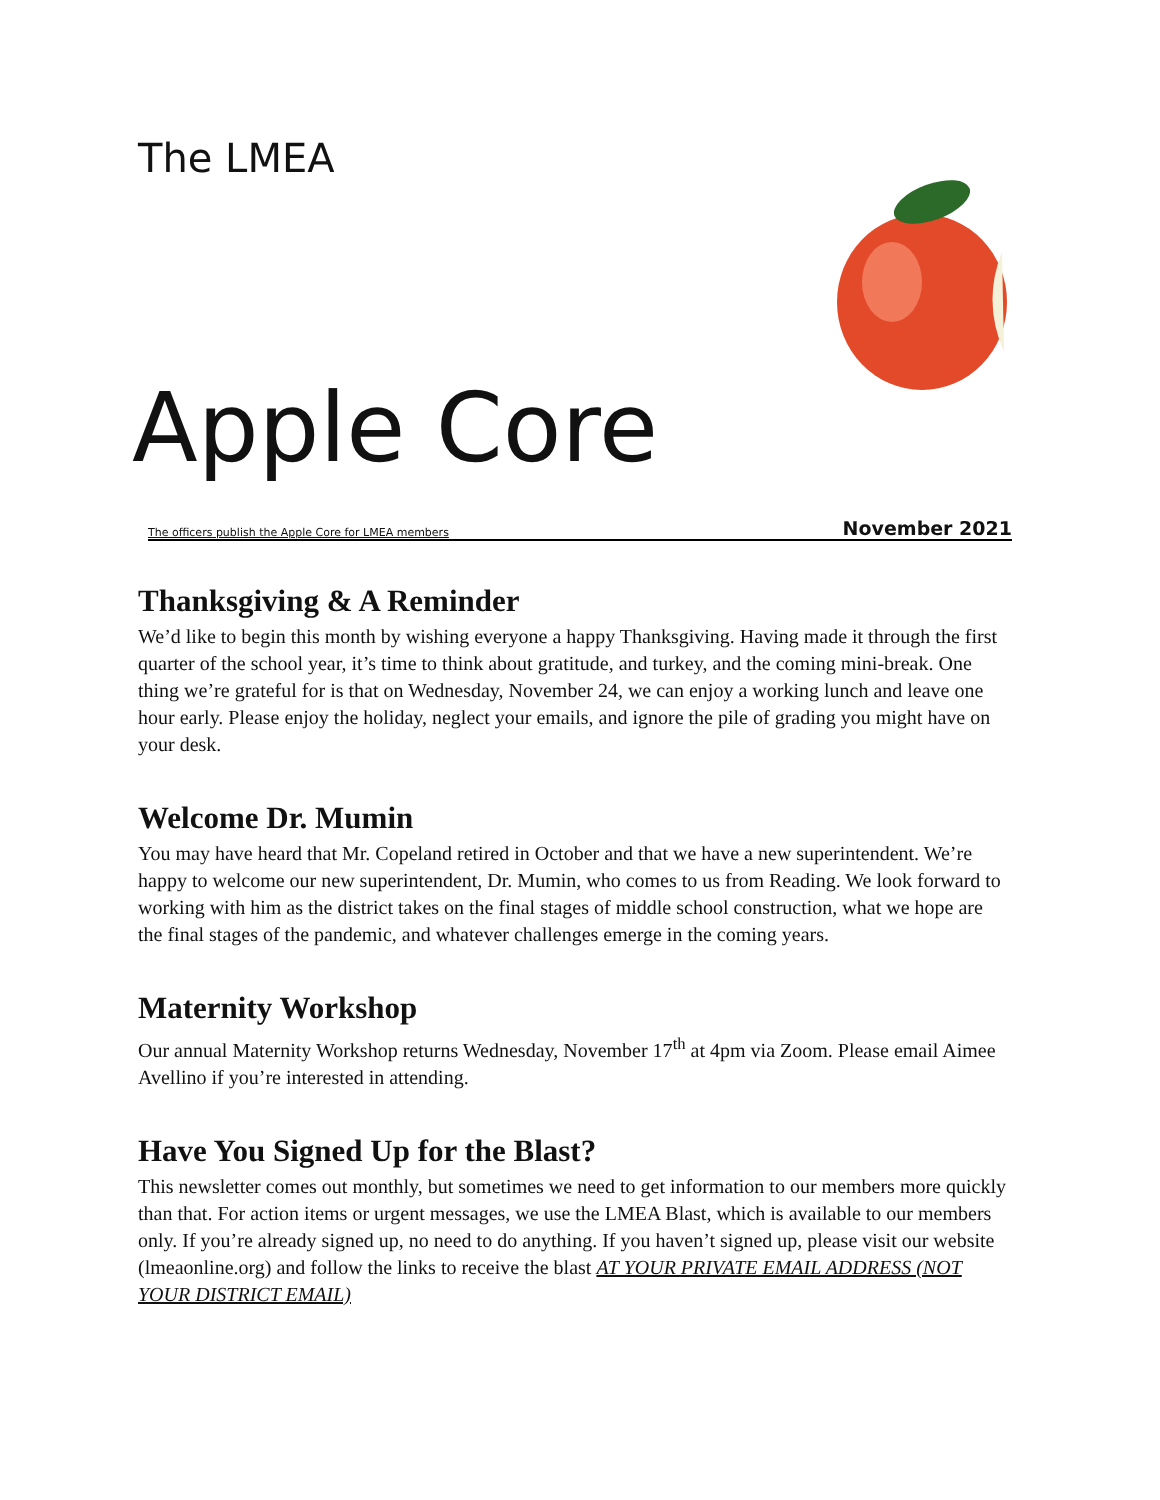The LMEA
Apple Core
The officers publish the Apple Core for LMEA members November 2021
Thanksgiving & A Reminder
We’d like to begin this month by wishing everyone a happy Thanksgiving. Having made it through the first quarter of the school year, it’s time to think about gratitude, and turkey, and the coming mini-break. One thing we’re grateful for is that on Wednesday, November 24, we can enjoy a working lunch and leave one hour early. Please enjoy the holiday, neglect your emails, and ignore the pile of grading you might have on your desk.
Welcome Dr. Mumin
You may have heard that Mr. Copeland retired in October and that we have a new superintendent. We’re happy to welcome our new superintendent, Dr. Mumin, who comes to us from Reading. We look forward to working with him as the district takes on the final stages of middle school construction, what we hope are the final stages of the pandemic, and whatever challenges emerge in the coming years.
Maternity Workshop
Our annual Maternity Workshop returns Wednesday, November 17<sup>th</sup> at 4pm via Zoom. Please email Aimee Avellino if you’re interested in attending.
Have You Signed Up for the Blast?
This newsletter comes out monthly, but sometimes we need to get information to our members more quickly than that. For action items or urgent messages, we use the LMEA Blast, which is available to our members only. If you’re already signed up, no need to do anything. If you haven’t signed up, please visit our website (lmeaonline.org) and follow the links to receive the blast AT YOUR PRIVATE EMAIL ADDRESS (NOT YOUR DISTRICT EMAIL)